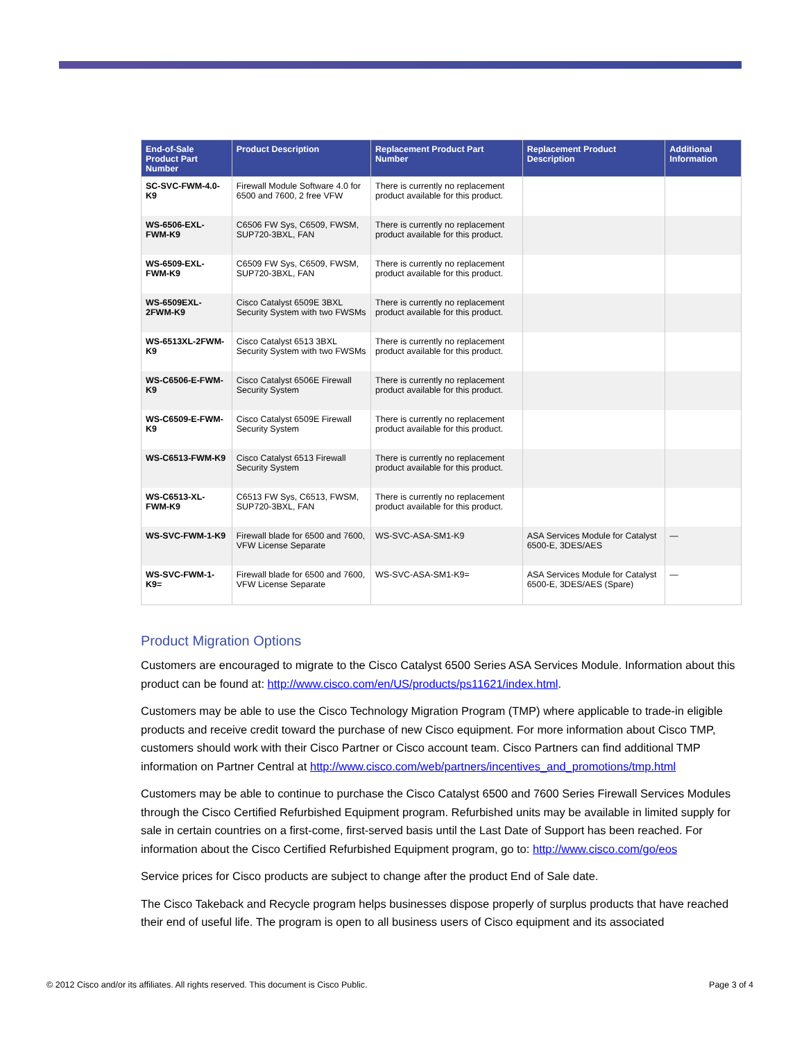| End-of-Sale Product Part Number | Product Description | Replacement Product Part Number | Replacement Product Description | Additional Information |
| --- | --- | --- | --- | --- |
| SC-SVC-FWM-4.0-K9 | Firewall Module Software 4.0 for 6500 and 7600, 2 free VFW | There is currently no replacement product available for this product. | | |
| WS-6506-EXL-FWM-K9 | C6506 FW Sys, C6509, FWSM, SUP720-3BXL, FAN | There is currently no replacement product available for this product. | | |
| WS-6509-EXL-FWM-K9 | C6509 FW Sys, C6509, FWSM, SUP720-3BXL, FAN | There is currently no replacement product available for this product. | | |
| WS-6509EXL-2FWM-K9 | Cisco Catalyst 6509E 3BXL Security System with two FWSMs | There is currently no replacement product available for this product. | | |
| WS-6513XL-2FWM-K9 | Cisco Catalyst 6513 3BXL Security System with two FWSMs | There is currently no replacement product available for this product. | | |
| WS-C6506-E-FWM-K9 | Cisco Catalyst 6506E Firewall Security System | There is currently no replacement product available for this product. | | |
| WS-C6509-E-FWM-K9 | Cisco Catalyst 6509E Firewall Security System | There is currently no replacement product available for this product. | | |
| WS-C6513-FWM-K9 | Cisco Catalyst 6513 Firewall Security System | There is currently no replacement product available for this product. | | |
| WS-C6513-XL-FWM-K9 | C6513 FW Sys, C6513, FWSM, SUP720-3BXL, FAN | There is currently no replacement product available for this product. | | |
| WS-SVC-FWM-1-K9 | Firewall blade for 6500 and 7600, VFW License Separate | WS-SVC-ASA-SM1-K9 | ASA Services Module for Catalyst 6500-E, 3DES/AES | — |
| WS-SVC-FWM-1-K9= | Firewall blade for 6500 and 7600, VFW License Separate | WS-SVC-ASA-SM1-K9= | ASA Services Module for Catalyst 6500-E, 3DES/AES (Spare) | — |
Product Migration Options
Customers are encouraged to migrate to the Cisco Catalyst 6500 Series ASA Services Module. Information about this product can be found at: http://www.cisco.com/en/US/products/ps11621/index.html.
Customers may be able to use the Cisco Technology Migration Program (TMP) where applicable to trade-in eligible products and receive credit toward the purchase of new Cisco equipment. For more information about Cisco TMP, customers should work with their Cisco Partner or Cisco account team. Cisco Partners can find additional TMP information on Partner Central at http://www.cisco.com/web/partners/incentives_and_promotions/tmp.html
Customers may be able to continue to purchase the Cisco Catalyst 6500 and 7600 Series Firewall Services Modules through the Cisco Certified Refurbished Equipment program. Refurbished units may be available in limited supply for sale in certain countries on a first-come, first-served basis until the Last Date of Support has been reached. For information about the Cisco Certified Refurbished Equipment program, go to: http://www.cisco.com/go/eos
Service prices for Cisco products are subject to change after the product End of Sale date.
The Cisco Takeback and Recycle program helps businesses dispose properly of surplus products that have reached their end of useful life. The program is open to all business users of Cisco equipment and its associated
© 2012 Cisco and/or its affiliates. All rights reserved. This document is Cisco Public. Page 3 of 4